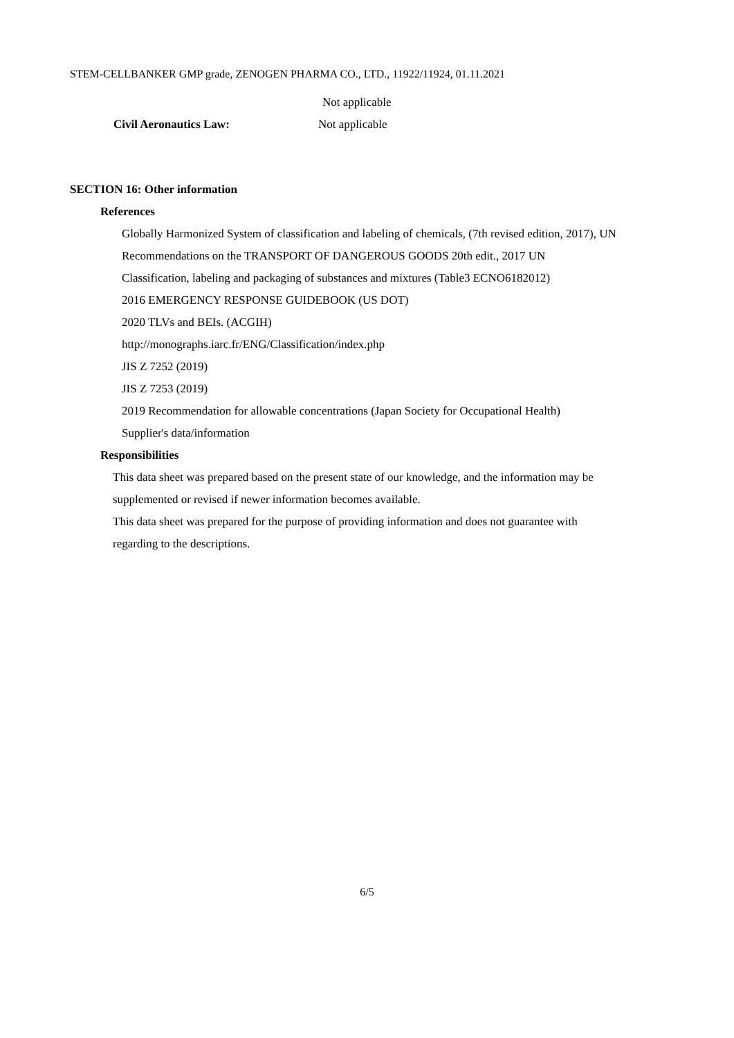STEM-CELLBANKER GMP grade, ZENOGEN PHARMA CO., LTD., 11922/11924, 01.11.2021
Not applicable
Civil Aeronautics Law: Not applicable
SECTION 16: Other information
References
Globally Harmonized System of classification and labeling of chemicals, (7th revised edition, 2017), UN
Recommendations on the TRANSPORT OF DANGEROUS GOODS 20th edit., 2017 UN
Classification, labeling and packaging of substances and mixtures (Table3 ECNO6182012)
2016 EMERGENCY RESPONSE GUIDEBOOK (US DOT)
2020 TLVs and BEIs. (ACGIH)
http://monographs.iarc.fr/ENG/Classification/index.php
JIS Z 7252 (2019)
JIS Z 7253 (2019)
2019 Recommendation for allowable concentrations (Japan Society for Occupational Health)
Supplier's data/information
Responsibilities
This data sheet was prepared based on the present state of our knowledge, and the information may be
supplemented or revised if newer information becomes available.
This data sheet was prepared for the purpose of providing information and does not guarantee with
regarding to the descriptions.
6/5